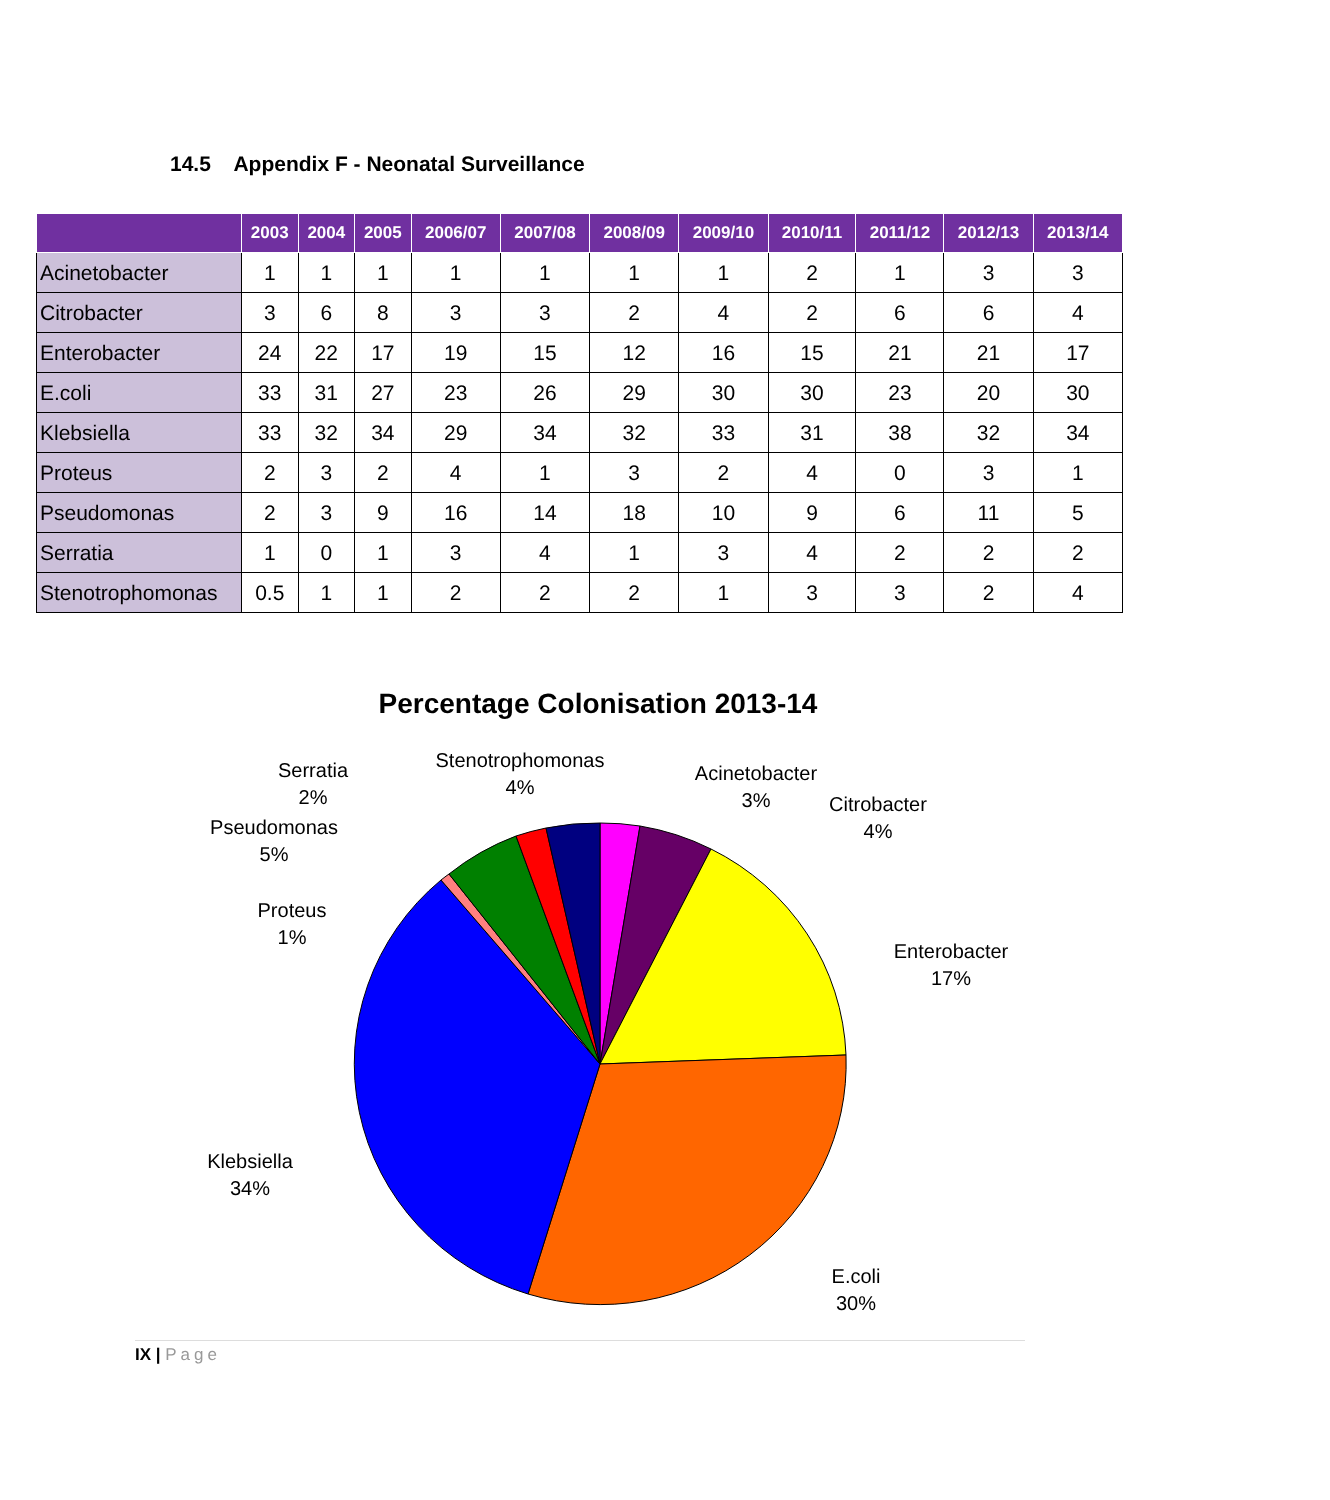14.5 Appendix F - Neonatal Surveillance
| | 2003 | 2004 | 2005 | 2006/07 | 2007/08 | 2008/09 | 2009/10 | 2010/11 | 2011/12 | 2012/13 | 2013/14 |
| --- | --- | --- | --- | --- | --- | --- | --- | --- | --- | --- | --- |
| Acinetobacter | 1 | 1 | 1 | 1 | 1 | 1 | 1 | 2 | 1 | 3 | 3 |
| Citrobacter | 3 | 6 | 8 | 3 | 3 | 2 | 4 | 2 | 6 | 6 | 4 |
| Enterobacter | 24 | 22 | 17 | 19 | 15 | 12 | 16 | 15 | 21 | 21 | 17 |
| E.coli | 33 | 31 | 27 | 23 | 26 | 29 | 30 | 30 | 23 | 20 | 30 |
| Klebsiella | 33 | 32 | 34 | 29 | 34 | 32 | 33 | 31 | 38 | 32 | 34 |
| Proteus | 2 | 3 | 2 | 4 | 1 | 3 | 2 | 4 | 0 | 3 | 1 |
| Pseudomonas | 2 | 3 | 9 | 16 | 14 | 18 | 10 | 9 | 6 | 11 | 5 |
| Serratia | 1 | 0 | 1 | 3 | 4 | 1 | 3 | 4 | 2 | 2 | 2 |
| Stenotrophomonas | 0.5 | 1 | 1 | 2 | 2 | 2 | 1 | 3 | 3 | 2 | 4 |
Percentage Colonisation 2013-14
Serratia
2%
Stenotrophomonas
4%
Acinetobacter
3%
Citrobacter
4%
Pseudomonas
5%
Proteus
1%
Enterobacter
17%
Klebsiella
34%
E.coli
30%
IX | Page